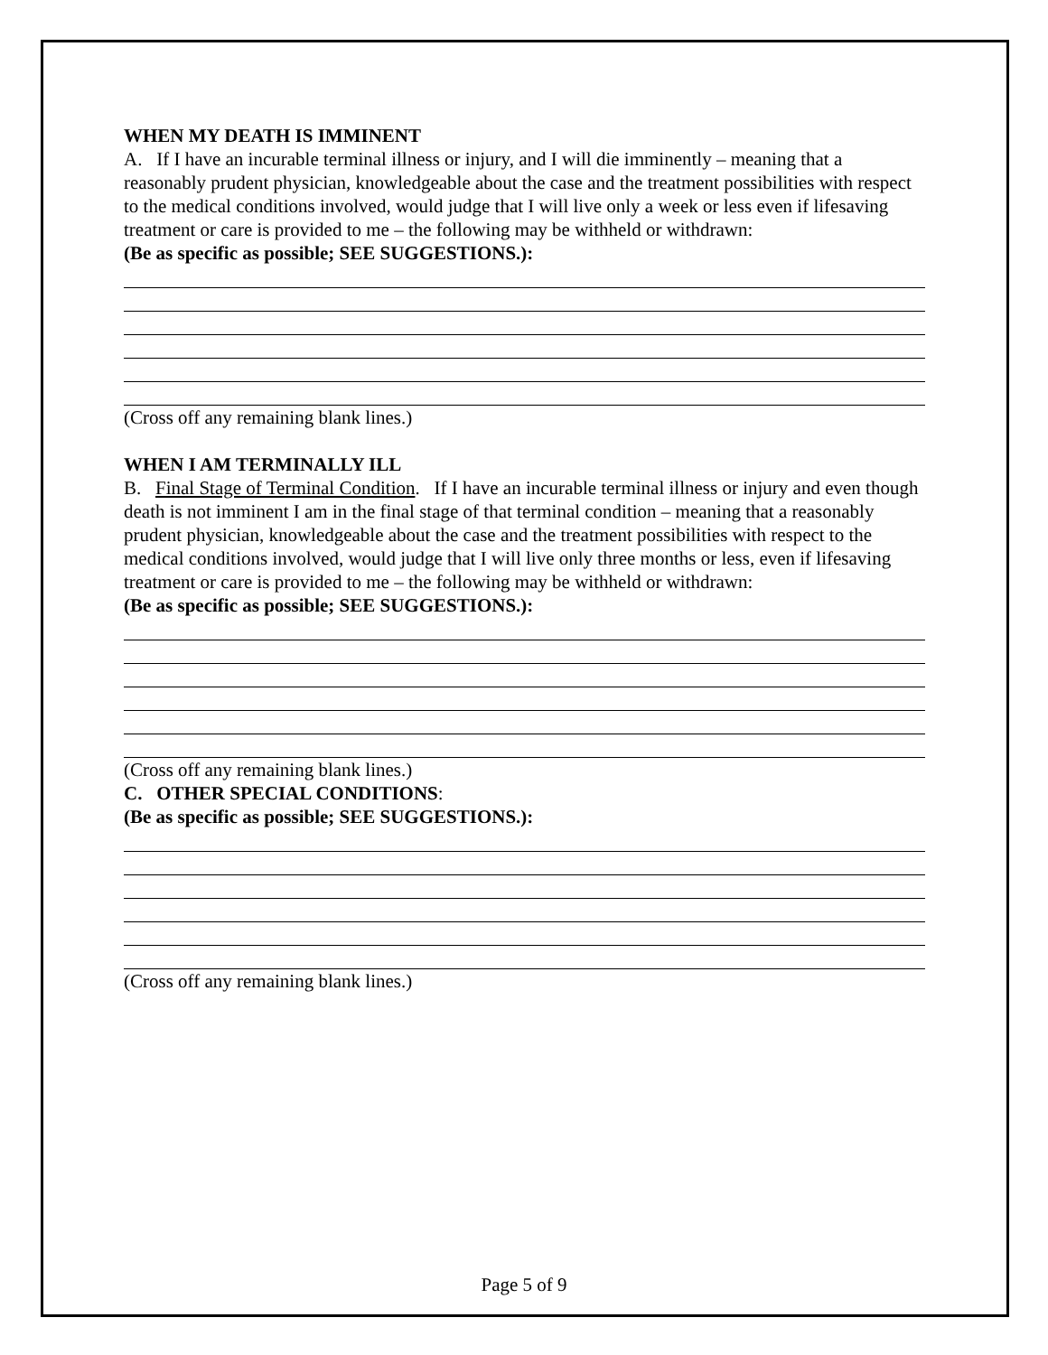WHEN MY DEATH IS IMMINENT
A. If I have an incurable terminal illness or injury, and I will die imminently – meaning that a reasonably prudent physician, knowledgeable about the case and the treatment possibilities with respect to the medical conditions involved, would judge that I will live only a week or less even if lifesaving treatment or care is provided to me – the following may be withheld or withdrawn:
(Be as specific as possible; SEE SUGGESTIONS.):
(Cross off any remaining blank lines.)
WHEN I AM TERMINALLY ILL
B. Final Stage of Terminal Condition. If I have an incurable terminal illness or injury and even though death is not imminent I am in the final stage of that terminal condition – meaning that a reasonably prudent physician, knowledgeable about the case and the treatment possibilities with respect to the medical conditions involved, would judge that I will live only three months or less, even if lifesaving treatment or care is provided to me – the following may be withheld or withdrawn:
(Be as specific as possible; SEE SUGGESTIONS.):
(Cross off any remaining blank lines.)
C. OTHER SPECIAL CONDITIONS:
(Be as specific as possible; SEE SUGGESTIONS.):
(Cross off any remaining blank lines.)
Page 5 of 9